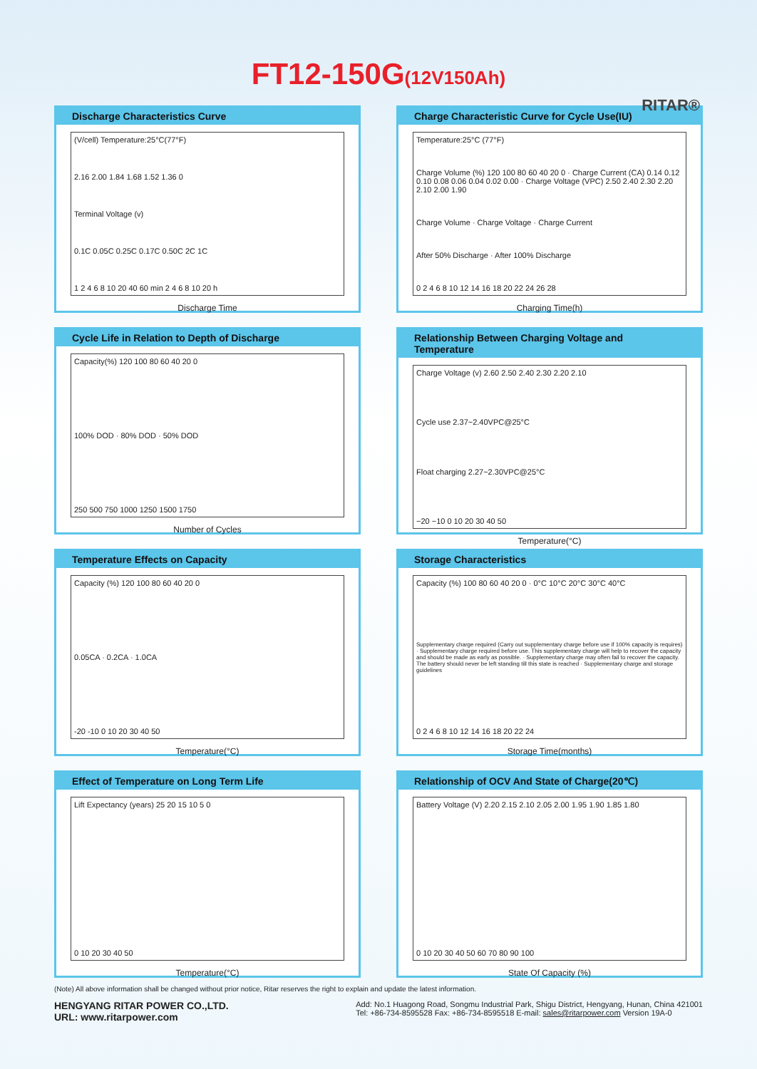FT12-150G(12V150Ah)
RITAR®
Discharge Characteristics Curve
(V/cell) Temperature:25°C(77°F)
2.16 2.00 1.84 1.68 1.52 1.36 0
Terminal Voltage (v)
0.1C 0.05C 0.25C 0.17C 0.50C 2C 1C
1 2 4 6 8 10 20 40 60 min 2 4 6 8 10 20 h
Discharge Time
Charge Characteristic Curve for Cycle Use(IU)
Temperature:25°C (77°F)
Charge Volume (%) 120 100 80 60 40 20 0 · Charge Current (CA) 0.14 0.12 0.10 0.08 0.06 0.04 0.02 0.00 · Charge Voltage (VPC) 2.50 2.40 2.30 2.20 2.10 2.00 1.90
Charge Volume · Charge Voltage · Charge Current
After 50% Discharge · After 100% Discharge
0 2 4 6 8 10 12 14 16 18 20 22 24 26 28
Charging Time(h)
Cycle Life in Relation to Depth of Discharge
Capacity(%) 120 100 80 60 40 20 0
100% DOD · 80% DOD · 50% DOD
250 500 750 1000 1250 1500 1750
Number of Cycles
Relationship Between Charging Voltage and Temperature
Charge Voltage (v) 2.60 2.50 2.40 2.30 2.20 2.10
Cycle use 2.37~2.40VPC@25°C
Float charging 2.27~2.30VPC@25°C
−20 −10 0 10 20 30 40 50
Temperature(°C)
Temperature Effects on Capacity
Capacity (%) 120 100 80 60 40 20 0
0.05CA · 0.2CA · 1.0CA
-20 -10 0 10 20 30 40 50
Temperature(°C)
Storage Characteristics
Capacity (%) 100 80 60 40 20 0 · 0°C 10°C 20°C 30°C 40°C
Supplementary charge required (Carry out supplementary charge before use if 100% capacity is requires) · Supplementary charge required before use. This supplementary charge will help to recover the capacity and should be made as early as possible. · Supplementary charge may often fail to recover the capacity. The battery should never be left standing till this state is reached · Supplementary charge and storage guidelines
0 2 4 6 8 10 12 14 16 18 20 22 24
Storage Time(months)
Effect of Temperature on Long Term Life
Lift Expectancy (years) 25 20 15 10 5 0
0 10 20 30 40 50
Temperature(°C)
Relationship of OCV And State of Charge(20℃)
Battery Voltage (V) 2.20 2.15 2.10 2.05 2.00 1.95 1.90 1.85 1.80
0 10 20 30 40 50 60 70 80 90 100
State Of Capacity (%)
(Note) All above information shall be changed without prior notice, Ritar reserves the right to explain and update the latest information.
HENGYANG RITAR POWER CO.,LTD.
URL: www.ritarpower.com
Add: No.1 Huagong Road, Songmu Industrial Park, Shigu District, Hengyang, Hunan, China 421001
Tel: +86-734-8595528 Fax: +86-734-8595518 E-mail: sales@ritarpower.com Version 19A-0